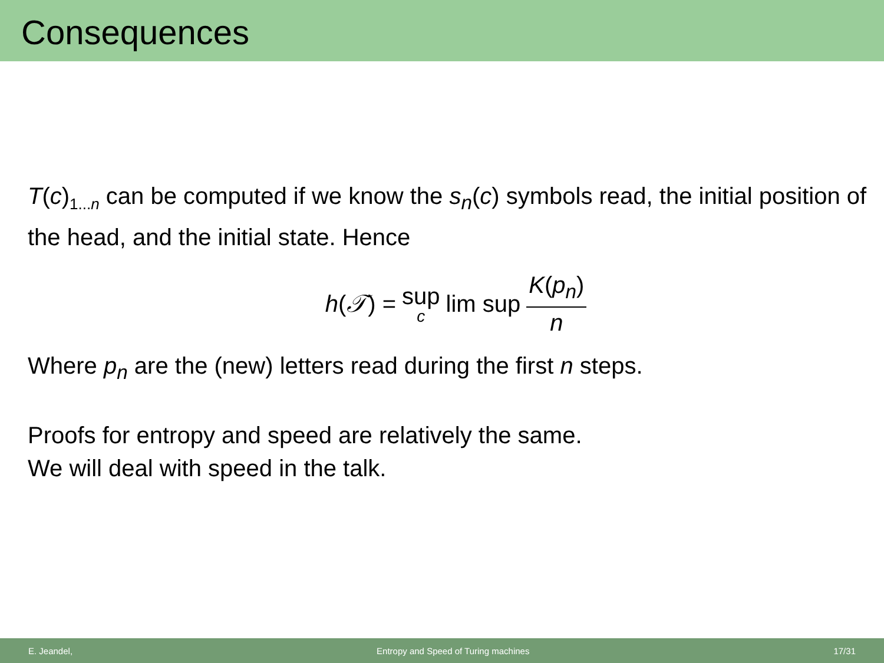Consequences
T(c)<sub>1...n</sub> can be computed if we know the s<sub>n</sub>(c) symbols read, the initial position of the head, and the initial state. Hence
h(𝒯) = sup c lim sup K(p<sub>n</sub>) n
Where p<sub>n</sub> are the (new) letters read during the first n steps.
Proofs for entropy and speed are relatively the same.
We will deal with speed in the talk.
E. Jeandel, Entropy and Speed of Turing machines 17/31